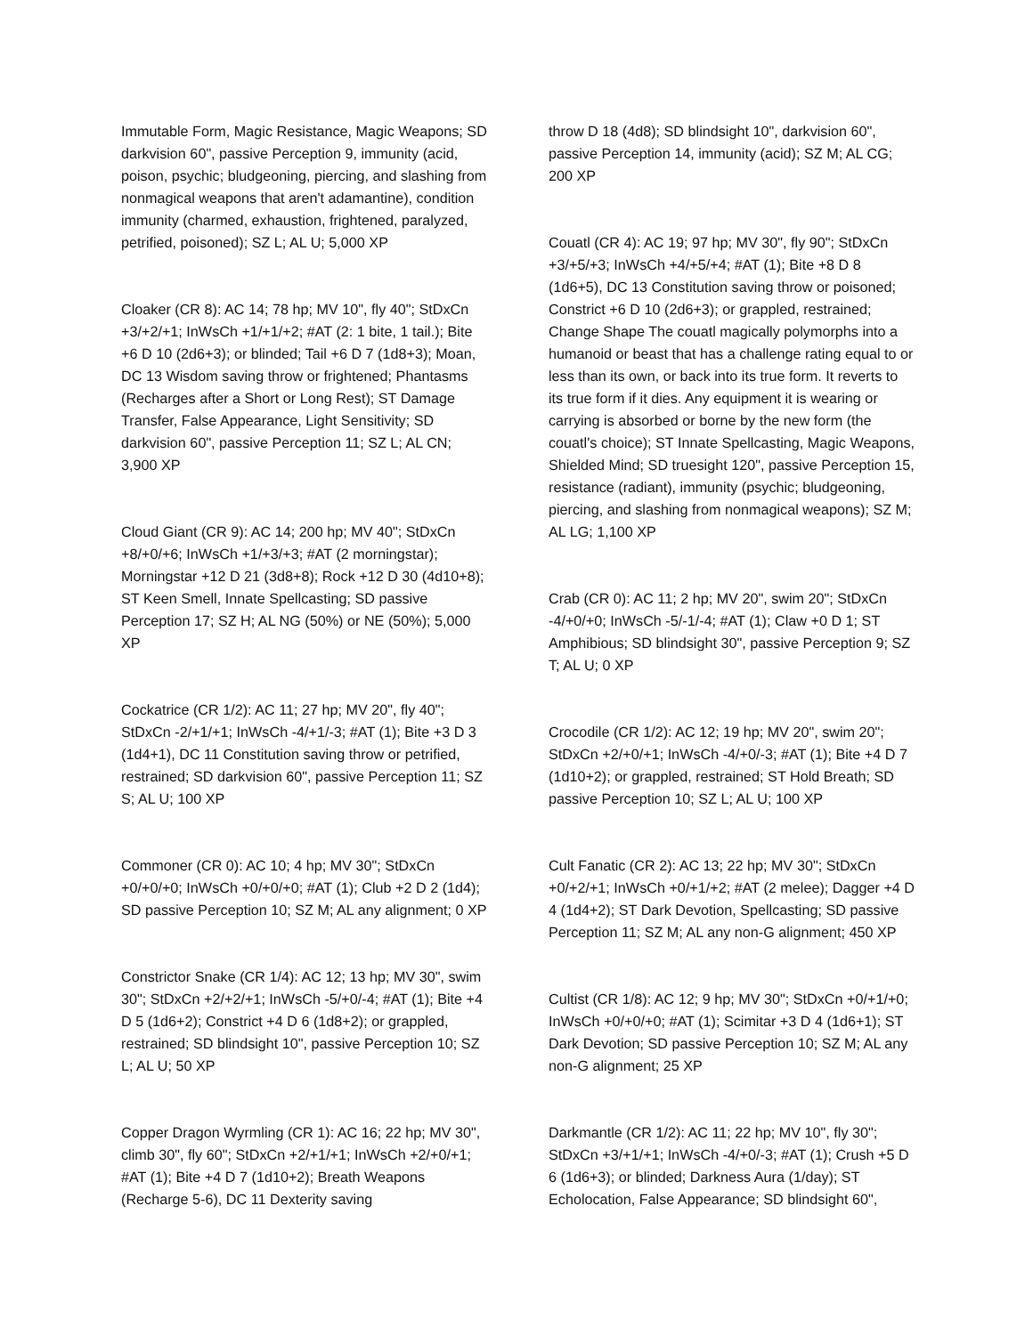Immutable Form, Magic Resistance, Magic Weapons; SD darkvision 60", passive Perception 9, immunity (acid, poison, psychic; bludgeoning, piercing, and slashing from nonmagical weapons that aren't adamantine), condition immunity (charmed, exhaustion, frightened, paralyzed, petrified, poisoned); SZ L; AL U; 5,000 XP
Cloaker (CR 8): AC 14; 78 hp; MV 10", fly 40"; StDxCn +3/+2/+1; InWsCh +1/+1/+2; #AT (2: 1 bite, 1 tail.); Bite +6 D 10 (2d6+3); or blinded; Tail +6 D 7 (1d8+3); Moan, DC 13 Wisdom saving throw or frightened; Phantasms (Recharges after a Short or Long Rest); ST Damage Transfer, False Appearance, Light Sensitivity; SD darkvision 60", passive Perception 11; SZ L; AL CN; 3,900 XP
Cloud Giant (CR 9): AC 14; 200 hp; MV 40"; StDxCn +8/+0/+6; InWsCh +1/+3/+3; #AT (2 morningstar); Morningstar +12 D 21 (3d8+8); Rock +12 D 30 (4d10+8); ST Keen Smell, Innate Spellcasting; SD passive Perception 17; SZ H; AL NG (50%) or NE (50%); 5,000 XP
Cockatrice (CR 1/2): AC 11; 27 hp; MV 20", fly 40"; StDxCn -2/+1/+1; InWsCh -4/+1/-3; #AT (1); Bite +3 D 3 (1d4+1), DC 11 Constitution saving throw or petrified, restrained; SD darkvision 60", passive Perception 11; SZ S; AL U; 100 XP
Commoner (CR 0): AC 10; 4 hp; MV 30"; StDxCn +0/+0/+0; InWsCh +0/+0/+0; #AT (1); Club +2 D 2 (1d4); SD passive Perception 10; SZ M; AL any alignment; 0 XP
Constrictor Snake (CR 1/4): AC 12; 13 hp; MV 30", swim 30"; StDxCn +2/+2/+1; InWsCh -5/+0/-4; #AT (1); Bite +4 D 5 (1d6+2); Constrict +4 D 6 (1d8+2); or grappled, restrained; SD blindsight 10", passive Perception 10; SZ L; AL U; 50 XP
Copper Dragon Wyrmling (CR 1): AC 16; 22 hp; MV 30", climb 30", fly 60"; StDxCn +2/+1/+1; InWsCh +2/+0/+1; #AT (1); Bite +4 D 7 (1d10+2); Breath Weapons (Recharge 5-6), DC 11 Dexterity saving
throw D 18 (4d8); SD blindsight 10", darkvision 60", passive Perception 14, immunity (acid); SZ M; AL CG; 200 XP
Couatl (CR 4): AC 19; 97 hp; MV 30", fly 90"; StDxCn +3/+5/+3; InWsCh +4/+5/+4; #AT (1); Bite +8 D 8 (1d6+5), DC 13 Constitution saving throw or poisoned; Constrict +6 D 10 (2d6+3); or grappled, restrained; Change Shape The couatl magically polymorphs into a humanoid or beast that has a challenge rating equal to or less than its own, or back into its true form. It reverts to its true form if it dies. Any equipment it is wearing or carrying is absorbed or borne by the new form (the couatl's choice); ST Innate Spellcasting, Magic Weapons, Shielded Mind; SD truesight 120", passive Perception 15, resistance (radiant), immunity (psychic; bludgeoning, piercing, and slashing from nonmagical weapons); SZ M; AL LG; 1,100 XP
Crab (CR 0): AC 11; 2 hp; MV 20", swim 20"; StDxCn -4/+0/+0; InWsCh -5/-1/-4; #AT (1); Claw +0 D 1; ST Amphibious; SD blindsight 30", passive Perception 9; SZ T; AL U; 0 XP
Crocodile (CR 1/2): AC 12; 19 hp; MV 20", swim 20"; StDxCn +2/+0/+1; InWsCh -4/+0/-3; #AT (1); Bite +4 D 7 (1d10+2); or grappled, restrained; ST Hold Breath; SD passive Perception 10; SZ L; AL U; 100 XP
Cult Fanatic (CR 2): AC 13; 22 hp; MV 30"; StDxCn +0/+2/+1; InWsCh +0/+1/+2; #AT (2 melee); Dagger +4 D 4 (1d4+2); ST Dark Devotion, Spellcasting; SD passive Perception 11; SZ M; AL any non-G alignment; 450 XP
Cultist (CR 1/8): AC 12; 9 hp; MV 30"; StDxCn +0/+1/+0; InWsCh +0/+0/+0; #AT (1); Scimitar +3 D 4 (1d6+1); ST Dark Devotion; SD passive Perception 10; SZ M; AL any non-G alignment; 25 XP
Darkmantle (CR 1/2): AC 11; 22 hp; MV 10", fly 30"; StDxCn +3/+1/+1; InWsCh -4/+0/-3; #AT (1); Crush +5 D 6 (1d6+3); or blinded; Darkness Aura (1/day); ST Echolocation, False Appearance; SD blindsight 60",